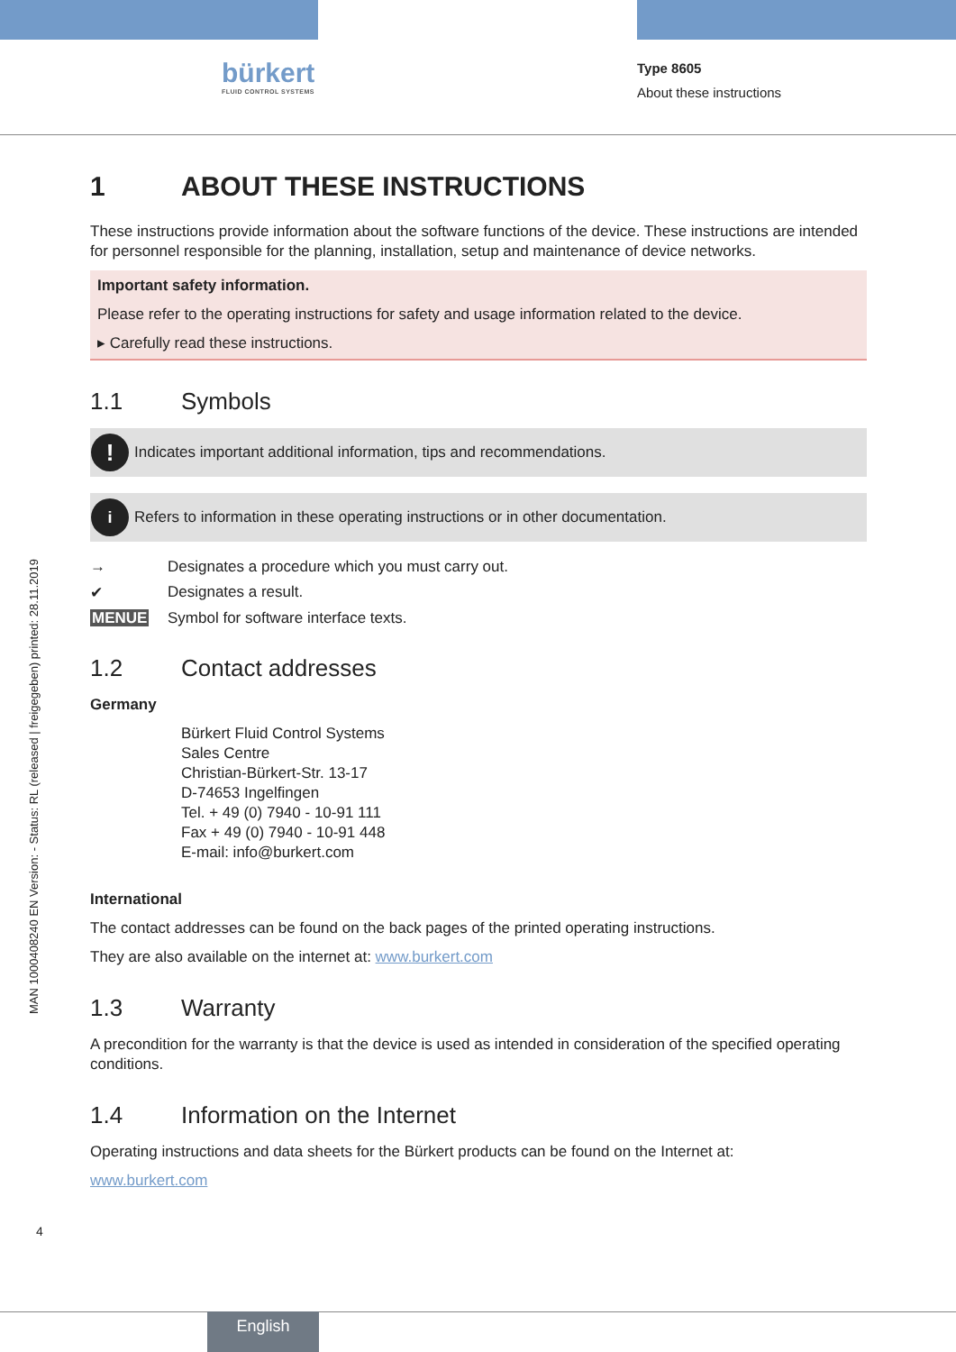bürkert
FLUID CONTROL SYSTEMS
Type 8605
About these instructions
MAN 1000408240 EN Version: - Status: RL (released | freigegeben) printed: 28.11.2019
1 ABOUT THESE INSTRUCTIONS
These instructions provide information about the software functions of the device. These instructions are intended for personnel responsible for the planning, installation, setup and maintenance of device networks.
Important safety information.
Please refer to the operating instructions for safety and usage information related to the device.
▸ Carefully read these instructions.
1.1 Symbols
!
Indicates important additional information, tips and recommendations.
i
Refers to information in these operating instructions or in other documentation.
→ Designates a procedure which you must carry out.
✔ Designates a result.
MENUE Symbol for software interface texts.
1.2 Contact addresses
Germany
Bürkert Fluid Control Systems
Sales Centre
Christian-Bürkert-Str. 13-17
D-74653 Ingelfingen
Tel. + 49 (0) 7940 - 10-91 111
Fax + 49 (0) 7940 - 10-91 448
E-mail: info@burkert.com
International
The contact addresses can be found on the back pages of the printed operating instructions.
They are also available on the internet at: www.burkert.com
1.3 Warranty
A precondition for the warranty is that the device is used as intended in consideration of the specified operating conditions.
1.4 Information on the Internet
Operating instructions and data sheets for the Bürkert products can be found on the Internet at:
www.burkert.com
4
English